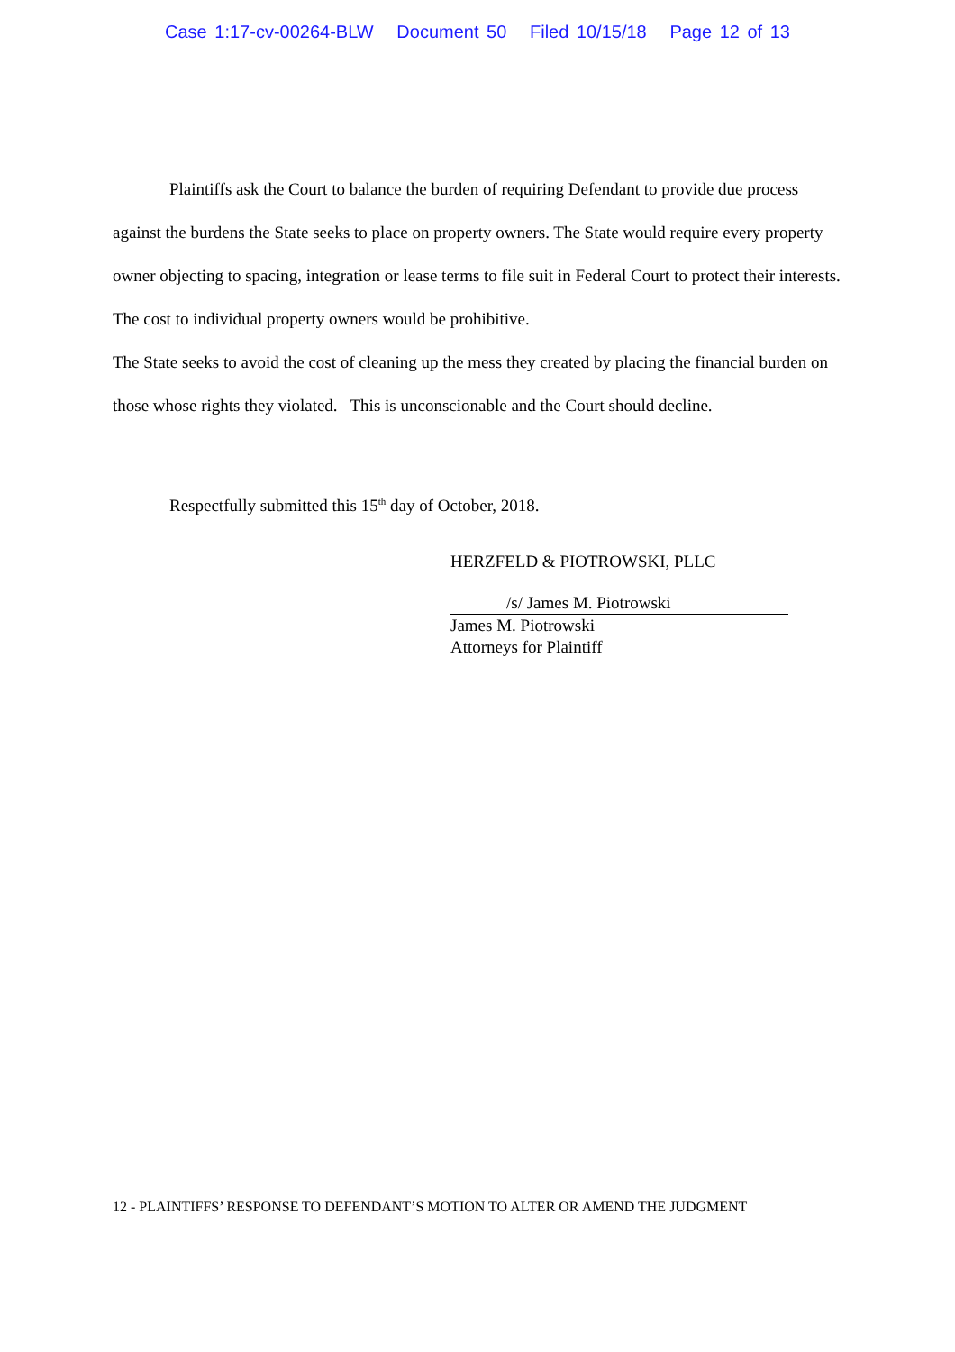Case 1:17-cv-00264-BLW Document 50 Filed 10/15/18 Page 12 of 13
Plaintiffs ask the Court to balance the burden of requiring Defendant to provide due process against the burdens the State seeks to place on property owners. The State would require every property owner objecting to spacing, integration or lease terms to file suit in Federal Court to protect their interests. The cost to individual property owners would be prohibitive.
The State seeks to avoid the cost of cleaning up the mess they created by placing the financial burden on those whose rights they violated. This is unconscionable and the Court should decline.
Respectfully submitted this 15<sup>th</sup> day of October, 2018.
HERZFELD & PIOTROWSKI, PLLC
/s/ James M. Piotrowski
James M. Piotrowski
Attorneys for Plaintiff
12 - PLAINTIFFS’ RESPONSE TO DEFENDANT’S MOTION TO ALTER OR AMEND THE JUDGMENT